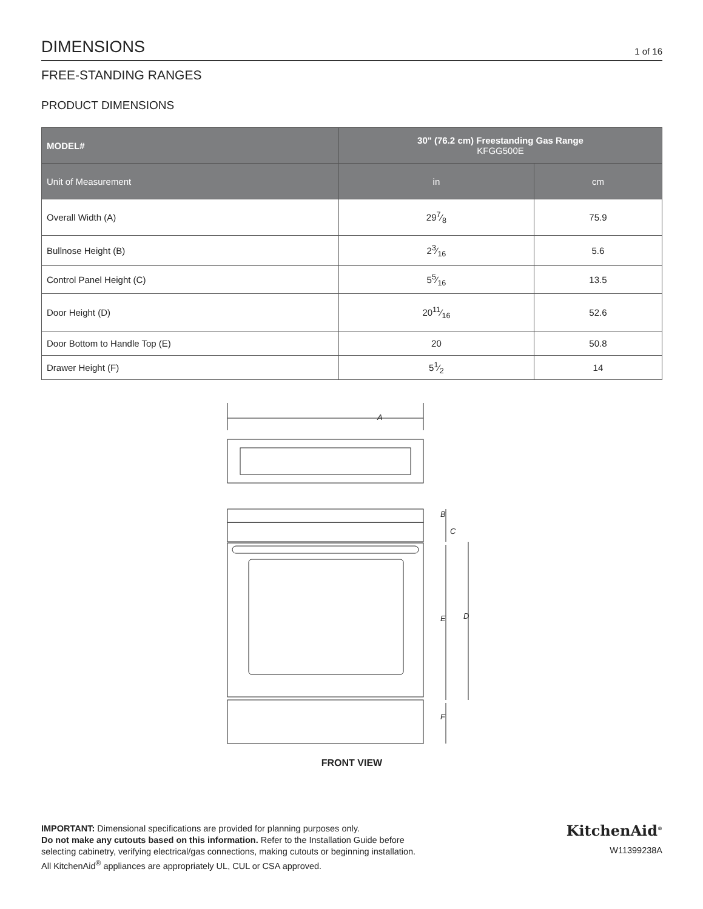DIMENSIONS
1 of 16
FREE-STANDING RANGES
PRODUCT DIMENSIONS
| MODEL# | 30" (76.2 cm) Freestanding Gas Range KFGG500E | |
| --- | --- | --- |
| Unit of Measurement | in | cm |
| Overall Width (A) | 297⁄8 | 75.9 |
| Bullnose Height (B) | 23⁄16 | 5.6 |
| Control Panel Height (C) | 55⁄16 | 13.5 |
| Door Height (D) | 2011⁄16 | 52.6 |
| Door Bottom to Handle Top (E) | 20 | 50.8 |
| Drawer Height (F) | 51⁄2 | 14 |
A
B
C
E
D
F
FRONT VIEW
IMPORTANT: Dimensional specifications are provided for planning purposes only.
Do not make any cutouts based on this information. Refer to the Installation Guide before
selecting cabinetry, verifying electrical/gas connections, making cutouts or beginning installation.
All KitchenAid<sup>®</sup> appliances are appropriately UL, CUL or CSA approved.
KitchenAid<sup>®</sup>
W11399238A